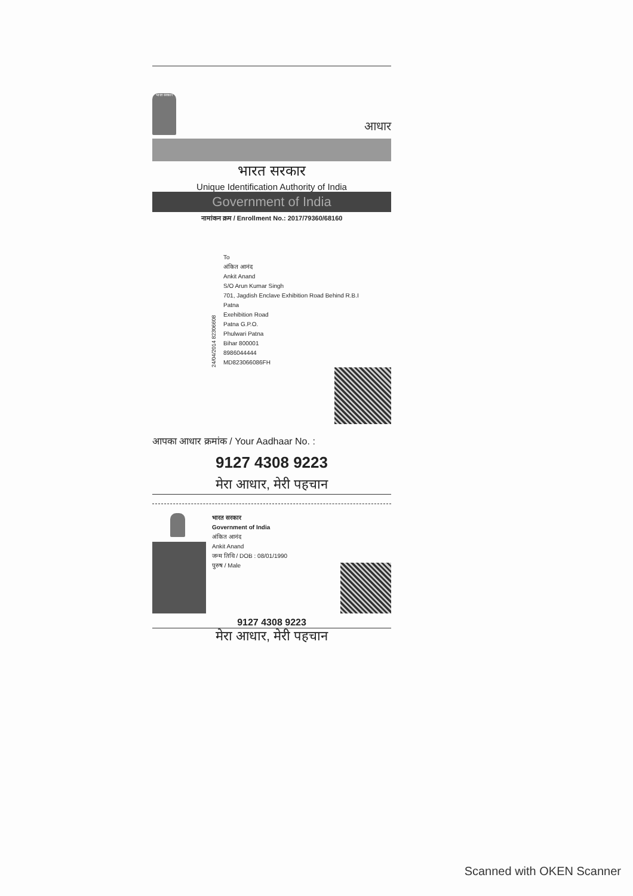भारत सरकार
आधार
भारत सरकार
Unique Identification Authority of India
Government of India
नामांकन क्रम / Enrollment No.: 2017/79360/68160
24/04/2014 82306608
To
अंकित आनंद
Ankit Anand
S/O Arun Kumar Singh
701, Jagdish Enclave Exhibition Road Behind R.B.I
Patna
Exehibition Road
Patna G.P.O.
Phulwari Patna
Bihar 800001
8986044444
MD823066086FH
आपका आधार क्रमांक / Your Aadhaar No. :
9127 4308 9223
मेरा आधार, मेरी पहचान
भारत सरकार
Government of India
अंकित आनंद
Ankit Anand
जन्म तिथि / DOB : 08/01/1990
पुरुष / Male
9127 4308 9223
मेरा आधार, मेरी पहचान
Scanned with OKEN Scanner